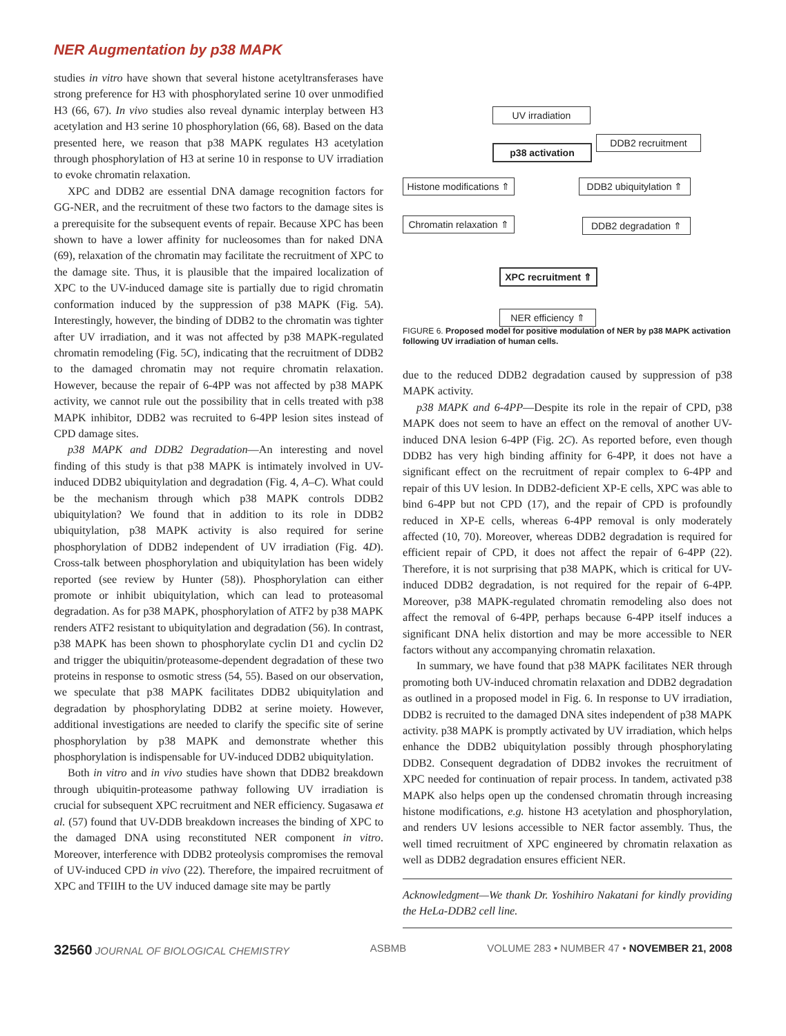NER Augmentation by p38 MAPK
studies in vitro have shown that several histone acetyltransferases have strong preference for H3 with phosphorylated serine 10 over unmodified H3 (66, 67). In vivo studies also reveal dynamic interplay between H3 acetylation and H3 serine 10 phosphorylation (66, 68). Based on the data presented here, we reason that p38 MAPK regulates H3 acetylation through phosphorylation of H3 at serine 10 in response to UV irradiation to evoke chromatin relaxation.
XPC and DDB2 are essential DNA damage recognition factors for GG-NER, and the recruitment of these two factors to the damage sites is a prerequisite for the subsequent events of repair. Because XPC has been shown to have a lower affinity for nucleosomes than for naked DNA (69), relaxation of the chromatin may facilitate the recruitment of XPC to the damage site. Thus, it is plausible that the impaired localization of XPC to the UV-induced damage site is partially due to rigid chromatin conformation induced by the suppression of p38 MAPK (Fig. 5A). Interestingly, however, the binding of DDB2 to the chromatin was tighter after UV irradiation, and it was not affected by p38 MAPK-regulated chromatin remodeling (Fig. 5C), indicating that the recruitment of DDB2 to the damaged chromatin may not require chromatin relaxation. However, because the repair of 6-4PP was not affected by p38 MAPK activity, we cannot rule out the possibility that in cells treated with p38 MAPK inhibitor, DDB2 was recruited to 6-4PP lesion sites instead of CPD damage sites.
p38 MAPK and DDB2 Degradation—An interesting and novel finding of this study is that p38 MAPK is intimately involved in UV-induced DDB2 ubiquitylation and degradation (Fig. 4, A–C). What could be the mechanism through which p38 MAPK controls DDB2 ubiquitylation? We found that in addition to its role in DDB2 ubiquitylation, p38 MAPK activity is also required for serine phosphorylation of DDB2 independent of UV irradiation (Fig. 4D). Cross-talk between phosphorylation and ubiquitylation has been widely reported (see review by Hunter (58)). Phosphorylation can either promote or inhibit ubiquitylation, which can lead to proteasomal degradation. As for p38 MAPK, phosphorylation of ATF2 by p38 MAPK renders ATF2 resistant to ubiquitylation and degradation (56). In contrast, p38 MAPK has been shown to phosphorylate cyclin D1 and cyclin D2 and trigger the ubiquitin/proteasome-dependent degradation of these two proteins in response to osmotic stress (54, 55). Based on our observation, we speculate that p38 MAPK facilitates DDB2 ubiquitylation and degradation by phosphorylating DDB2 at serine moiety. However, additional investigations are needed to clarify the specific site of serine phosphorylation by p38 MAPK and demonstrate whether this phosphorylation is indispensable for UV-induced DDB2 ubiquitylation.
Both in vitro and in vivo studies have shown that DDB2 breakdown through ubiquitin-proteasome pathway following UV irradiation is crucial for subsequent XPC recruitment and NER efficiency. Sugasawa et al. (57) found that UV-DDB breakdown increases the binding of XPC to the damaged DNA using reconstituted NER component in vitro. Moreover, interference with DDB2 proteolysis compromises the removal of UV-induced CPD in vivo (22). Therefore, the impaired recruitment of XPC and TFIIH to the UV induced damage site may be partly
UV irradiation
DDB2 recruitment
p38 activation
Histone modifications ⇑
DDB2 ubiquitylation ⇑
Chromatin relaxation ⇑
DDB2 degradation ⇑
XPC recruitment ⇑
NER efficiency ⇑
FIGURE 6. Proposed model for positive modulation of NER by p38 MAPK activation following UV irradiation of human cells.
due to the reduced DDB2 degradation caused by suppression of p38 MAPK activity.
p38 MAPK and 6-4PP—Despite its role in the repair of CPD, p38 MAPK does not seem to have an effect on the removal of another UV-induced DNA lesion 6-4PP (Fig. 2C). As reported before, even though DDB2 has very high binding affinity for 6-4PP, it does not have a significant effect on the recruitment of repair complex to 6-4PP and repair of this UV lesion. In DDB2-deficient XP-E cells, XPC was able to bind 6-4PP but not CPD (17), and the repair of CPD is profoundly reduced in XP-E cells, whereas 6-4PP removal is only moderately affected (10, 70). Moreover, whereas DDB2 degradation is required for efficient repair of CPD, it does not affect the repair of 6-4PP (22). Therefore, it is not surprising that p38 MAPK, which is critical for UV-induced DDB2 degradation, is not required for the repair of 6-4PP. Moreover, p38 MAPK-regulated chromatin remodeling also does not affect the removal of 6-4PP, perhaps because 6-4PP itself induces a significant DNA helix distortion and may be more accessible to NER factors without any accompanying chromatin relaxation.
In summary, we have found that p38 MAPK facilitates NER through promoting both UV-induced chromatin relaxation and DDB2 degradation as outlined in a proposed model in Fig. 6. In response to UV irradiation, DDB2 is recruited to the damaged DNA sites independent of p38 MAPK activity. p38 MAPK is promptly activated by UV irradiation, which helps enhance the DDB2 ubiquitylation possibly through phosphorylating DDB2. Consequent degradation of DDB2 invokes the recruitment of XPC needed for continuation of repair process. In tandem, activated p38 MAPK also helps open up the condensed chromatin through increasing histone modifications, e.g. histone H3 acetylation and phosphorylation, and renders UV lesions accessible to NER factor assembly. Thus, the well timed recruitment of XPC engineered by chromatin relaxation as well as DDB2 degradation ensures efficient NER.
Acknowledgment—We thank Dr. Yoshihiro Nakatani for kindly providing the HeLa-DDB2 cell line.
32560 JOURNAL OF BIOLOGICAL CHEMISTRY ASBMB VOLUME 283 • NUMBER 47 • NOVEMBER 21, 2008